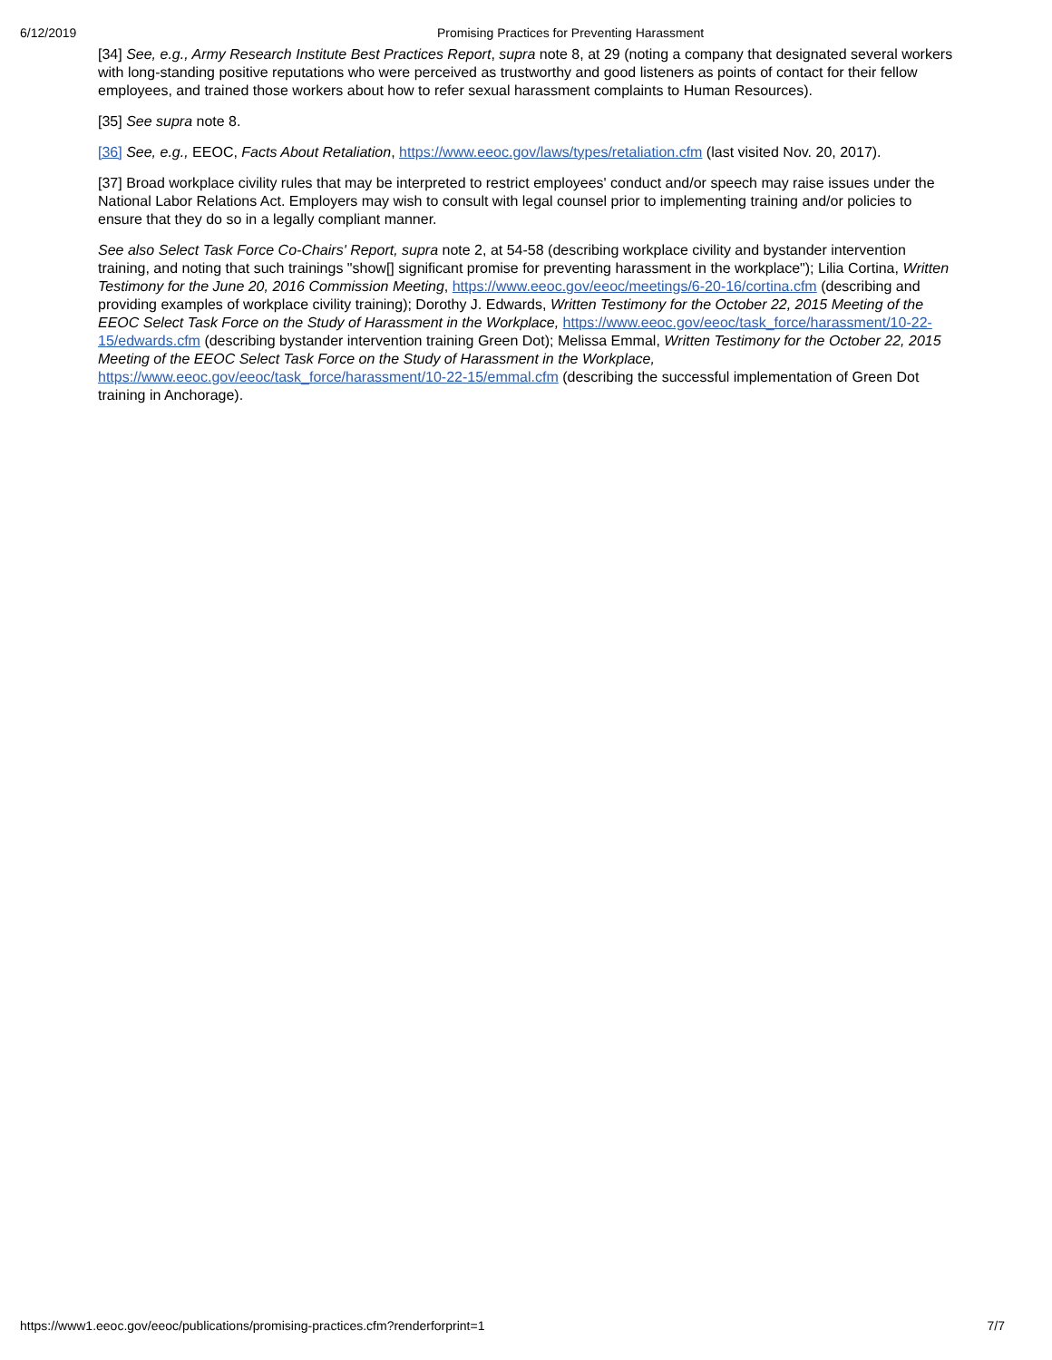6/12/2019 Promising Practices for Preventing Harassment
[34] See, e.g., Army Research Institute Best Practices Report, supra note 8, at 29 (noting a company that designated several workers with long-standing positive reputations who were perceived as trustworthy and good listeners as points of contact for their fellow employees, and trained those workers about how to refer sexual harassment complaints to Human Resources).
[35] See supra note 8.
[36] See, e.g., EEOC, Facts About Retaliation, https://www.eeoc.gov/laws/types/retaliation.cfm (last visited Nov. 20, 2017).
[37] Broad workplace civility rules that may be interpreted to restrict employees' conduct and/or speech may raise issues under the National Labor Relations Act. Employers may wish to consult with legal counsel prior to implementing training and/or policies to ensure that they do so in a legally compliant manner.
See also Select Task Force Co-Chairs' Report, supra note 2, at 54-58 (describing workplace civility and bystander intervention training, and noting that such trainings "show[] significant promise for preventing harassment in the workplace"); Lilia Cortina, Written Testimony for the June 20, 2016 Commission Meeting, https://www.eeoc.gov/eeoc/meetings/6-20-16/cortina.cfm (describing and providing examples of workplace civility training); Dorothy J. Edwards, Written Testimony for the October 22, 2015 Meeting of the EEOC Select Task Force on the Study of Harassment in the Workplace, https://www.eeoc.gov/eeoc/task_force/harassment/10-22-15/edwards.cfm (describing bystander intervention training Green Dot); Melissa Emmal, Written Testimony for the October 22, 2015 Meeting of the EEOC Select Task Force on the Study of Harassment in the Workplace, https://www.eeoc.gov/eeoc/task_force/harassment/10-22-15/emmal.cfm (describing the successful implementation of Green Dot training in Anchorage).
https://www1.eeoc.gov/eeoc/publications/promising-practices.cfm?renderforprint=1 7/7